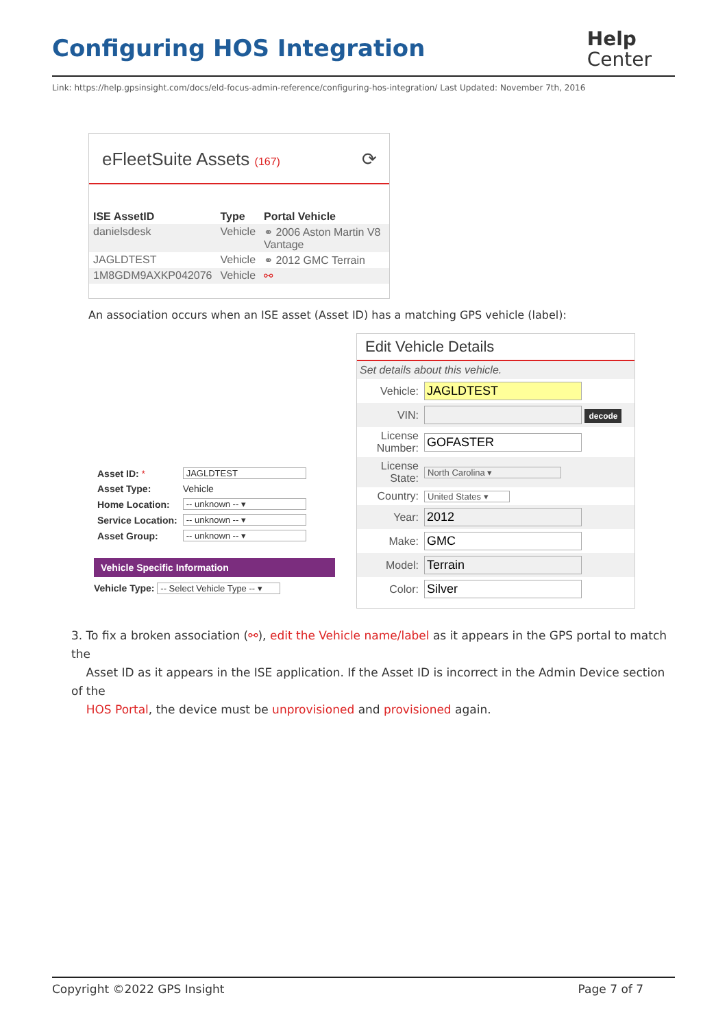Configuring HOS Integration
Help
Center
Link: https://help.gpsinsight.com/docs/eld-focus-admin-reference/configuring-hos-integration/ Last Updated: November 7th, 2016
eFleetSuite Assets (167) ⟳
| ISE AssetID | Type | Portal Vehicle |
| --- | --- | --- |
| danielsdesk | Vehicle | ⚭ 2006 Aston Martin V8 Vantage |
| JAGLDTEST | Vehicle | ⚭ 2012 GMC Terrain |
| 1M8GDM9AXKP042076 | Vehicle | ⚯ |
An association occurs when an ISE asset (Asset ID) has a matching GPS vehicle (label):
| Asset ID: * | JAGLDTEST |
| Asset Type: | Vehicle |
| Home Location: | -- unknown -- ▾ |
| Service Location: | -- unknown -- ▾ |
| Asset Group: | -- unknown -- ▾ |
Vehicle Specific Information
Vehicle Type: -- Select Vehicle Type -- ▾
Edit Vehicle Details
| Set details about this vehicle. | |
| Vehicle: | JAGLDTEST |
| VIN: | decode |
| License Number: | GOFASTER |
| License State: | North Carolina ▾ |
| Country: | United States ▾ |
| Year: | 2012 |
| Make: | GMC |
| Model: | Terrain |
| Color: | Silver |
3. To fix a broken association (⚯), edit the Vehicle name/label as it appears in the GPS portal to match the
Asset ID as it appears in the ISE application. If the Asset ID is incorrect in the Admin Device section of the
HOS Portal, the device must be unprovisioned and provisioned again.
Copyright ©2022 GPS Insight Page 7 of 7